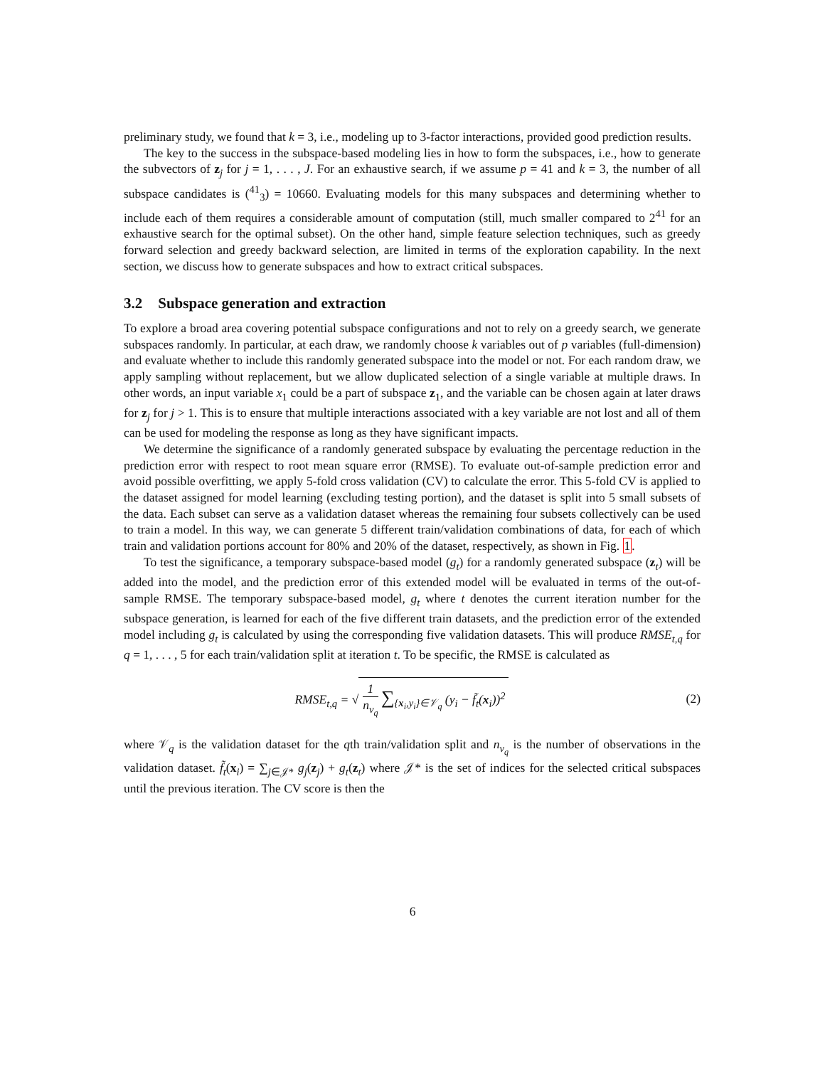preliminary study, we found that k = 3, i.e., modeling up to 3-factor interactions, provided good prediction results.
The key to the success in the subspace-based modeling lies in how to form the subspaces, i.e., how to generate the subvectors of z<sub>j</sub> for j = 1, . . . , J. For an exhaustive search, if we assume p = 41 and k = 3, the number of all subspace candidates is (<sup>41</sup><sub>3</sub>) = 10660. Evaluating models for this many subspaces and determining whether to include each of them requires a considerable amount of computation (still, much smaller compared to 2<sup>41</sup> for an exhaustive search for the optimal subset). On the other hand, simple feature selection techniques, such as greedy forward selection and greedy backward selection, are limited in terms of the exploration capability. In the next section, we discuss how to generate subspaces and how to extract critical subspaces.
3.2 Subspace generation and extraction
To explore a broad area covering potential subspace configurations and not to rely on a greedy search, we generate subspaces randomly. In particular, at each draw, we randomly choose k variables out of p variables (full-dimension) and evaluate whether to include this randomly generated subspace into the model or not. For each random draw, we apply sampling without replacement, but we allow duplicated selection of a single variable at multiple draws. In other words, an input variable x<sub>1</sub> could be a part of subspace z<sub>1</sub>, and the variable can be chosen again at later draws for z<sub>j</sub> for j > 1. This is to ensure that multiple interactions associated with a key variable are not lost and all of them can be used for modeling the response as long as they have significant impacts.
We determine the significance of a randomly generated subspace by evaluating the percentage reduction in the prediction error with respect to root mean square error (RMSE). To evaluate out-of-sample prediction error and avoid possible overfitting, we apply 5-fold cross validation (CV) to calculate the error. This 5-fold CV is applied to the dataset assigned for model learning (excluding testing portion), and the dataset is split into 5 small subsets of the data. Each subset can serve as a validation dataset whereas the remaining four subsets collectively can be used to train a model. In this way, we can generate 5 different train/validation combinations of data, for each of which train and validation portions account for 80% and 20% of the dataset, respectively, as shown in Fig. 1.
To test the significance, a temporary subspace-based model (g<sub>t</sub>) for a randomly generated subspace (z<sub>t</sub>) will be added into the model, and the prediction error of this extended model will be evaluated in terms of the out-of-sample RMSE. The temporary subspace-based model, g<sub>t</sub> where t denotes the current iteration number for the subspace generation, is learned for each of the five different train datasets, and the prediction error of the extended model including g<sub>t</sub> is calculated by using the corresponding five validation datasets. This will produce RMSE<sub>t,q</sub> for q = 1, . . . , 5 for each train/validation split at iteration t. To be specific, the RMSE is calculated as
RMSE<sub>t,q</sub> = √ 1 n<sub>v<sub>q</sub></sub> ∑<sub>{x<sub>i</sub>,y<sub>i</sub>}∈𝒱<sub>q</sub></sub> (y<sub>i</sub> − f̃<sub>t</sub>(x<sub>i</sub>))<sup>2</sup>
(2)
where 𝒱<sub>q</sub> is the validation dataset for the qth train/validation split and n<sub>v<sub>q</sub></sub> is the number of observations in the validation dataset. f̃<sub>t</sub>(x<sub>i</sub>) = ∑<sub>j∈𝒥*</sub> g<sub>j</sub>(z<sub>j</sub>) + g<sub>t</sub>(z<sub>t</sub>) where 𝒥* is the set of indices for the selected critical subspaces until the previous iteration. The CV score is then the
6